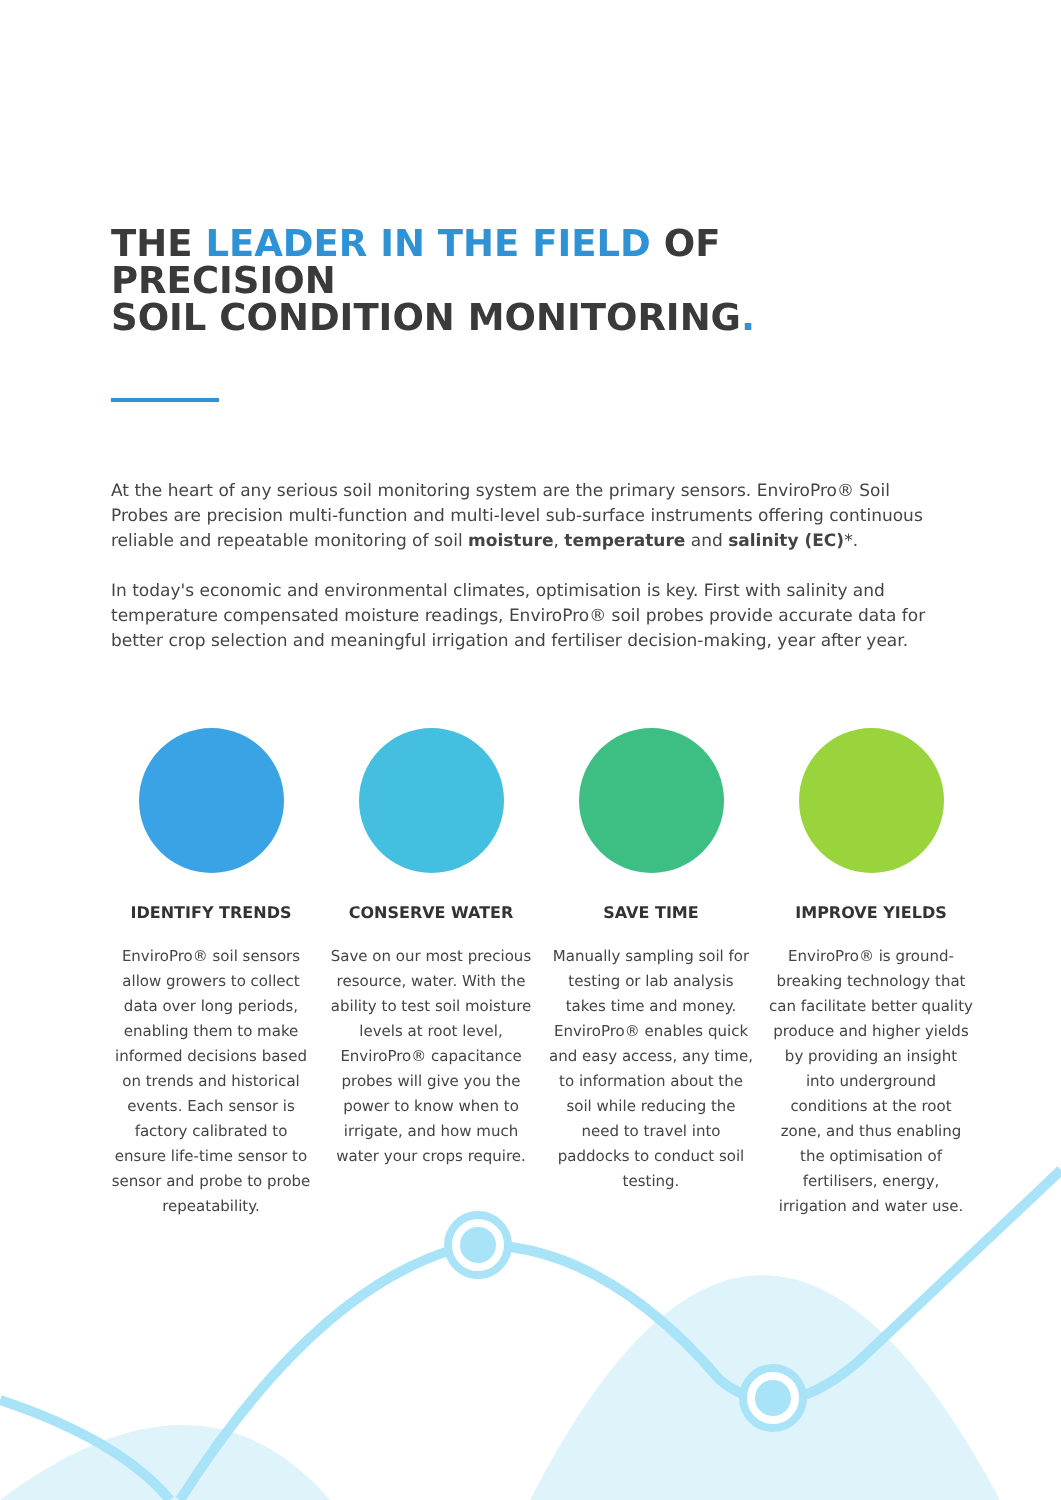THE LEADER IN THE FIELD OF PRECISION
SOIL CONDITION MONITORING.
At the heart of any serious soil monitoring system are the primary sensors. EnviroPro® Soil Probes are precision multi-function and multi-level sub-surface instruments offering continuous reliable and repeatable monitoring of soil moisture, temperature and salinity (EC)*.
In today's economic and environmental climates, optimisation is key. First with salinity and temperature compensated moisture readings, EnviroPro® soil probes provide accurate data for better crop selection and meaningful irrigation and fertiliser decision-making, year after year.
IDENTIFY TRENDS
EnviroPro® soil sensors allow growers to collect data over long periods, enabling them to make informed decisions based on trends and historical events. Each sensor is factory calibrated to ensure life-time sensor to sensor and probe to probe repeatability.
CONSERVE WATER
Save on our most precious resource, water. With the ability to test soil moisture levels at root level, EnviroPro® capacitance probes will give you the power to know when to irrigate, and how much water your crops require.
SAVE TIME
Manually sampling soil for testing or lab analysis takes time and money. EnviroPro® enables quick and easy access, any time, to information about the soil while reducing the need to travel into paddocks to conduct soil testing.
IMPROVE YIELDS
EnviroPro® is ground-breaking technology that can facilitate better quality produce and higher yields by providing an insight into underground conditions at the root zone, and thus enabling the optimisation of fertilisers, energy, irrigation and water use.